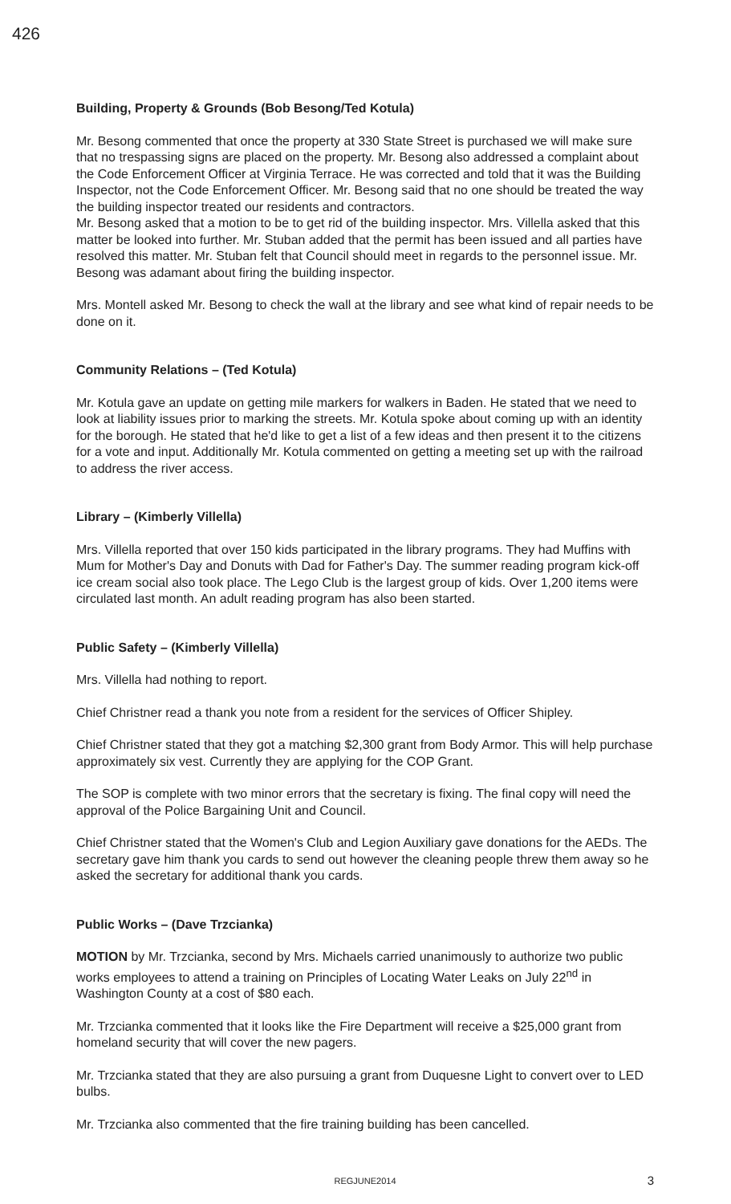426
Building, Property & Grounds (Bob Besong/Ted Kotula)
Mr. Besong commented that once the property at 330 State Street is purchased we will make sure that no trespassing signs are placed on the property. Mr. Besong also addressed a complaint about the Code Enforcement Officer at Virginia Terrace. He was corrected and told that it was the Building Inspector, not the Code Enforcement Officer. Mr. Besong said that no one should be treated the way the building inspector treated our residents and contractors.
Mr. Besong asked that a motion to be to get rid of the building inspector. Mrs. Villella asked that this matter be looked into further. Mr. Stuban added that the permit has been issued and all parties have resolved this matter. Mr. Stuban felt that Council should meet in regards to the personnel issue. Mr. Besong was adamant about firing the building inspector.
Mrs. Montell asked Mr. Besong to check the wall at the library and see what kind of repair needs to be done on it.
Community Relations – (Ted Kotula)
Mr. Kotula gave an update on getting mile markers for walkers in Baden. He stated that we need to look at liability issues prior to marking the streets. Mr. Kotula spoke about coming up with an identity for the borough. He stated that he'd like to get a list of a few ideas and then present it to the citizens for a vote and input. Additionally Mr. Kotula commented on getting a meeting set up with the railroad to address the river access.
Library – (Kimberly Villella)
Mrs. Villella reported that over 150 kids participated in the library programs. They had Muffins with Mum for Mother's Day and Donuts with Dad for Father's Day. The summer reading program kick-off ice cream social also took place. The Lego Club is the largest group of kids. Over 1,200 items were circulated last month. An adult reading program has also been started.
Public Safety – (Kimberly Villella)
Mrs. Villella had nothing to report.
Chief Christner read a thank you note from a resident for the services of Officer Shipley.
Chief Christner stated that they got a matching $2,300 grant from Body Armor. This will help purchase approximately six vest. Currently they are applying for the COP Grant.
The SOP is complete with two minor errors that the secretary is fixing. The final copy will need the approval of the Police Bargaining Unit and Council.
Chief Christner stated that the Women's Club and Legion Auxiliary gave donations for the AEDs. The secretary gave him thank you cards to send out however the cleaning people threw them away so he asked the secretary for additional thank you cards.
Public Works – (Dave Trzcianka)
MOTION by Mr. Trzcianka, second by Mrs. Michaels carried unanimously to authorize two public works employees to attend a training on Principles of Locating Water Leaks on July 22<sup>nd</sup> in Washington County at a cost of $80 each.
Mr. Trzcianka commented that it looks like the Fire Department will receive a $25,000 grant from homeland security that will cover the new pagers.
Mr. Trzcianka stated that they are also pursuing a grant from Duquesne Light to convert over to LED bulbs.
Mr. Trzcianka also commented that the fire training building has been cancelled.
REGJUNE2014 3